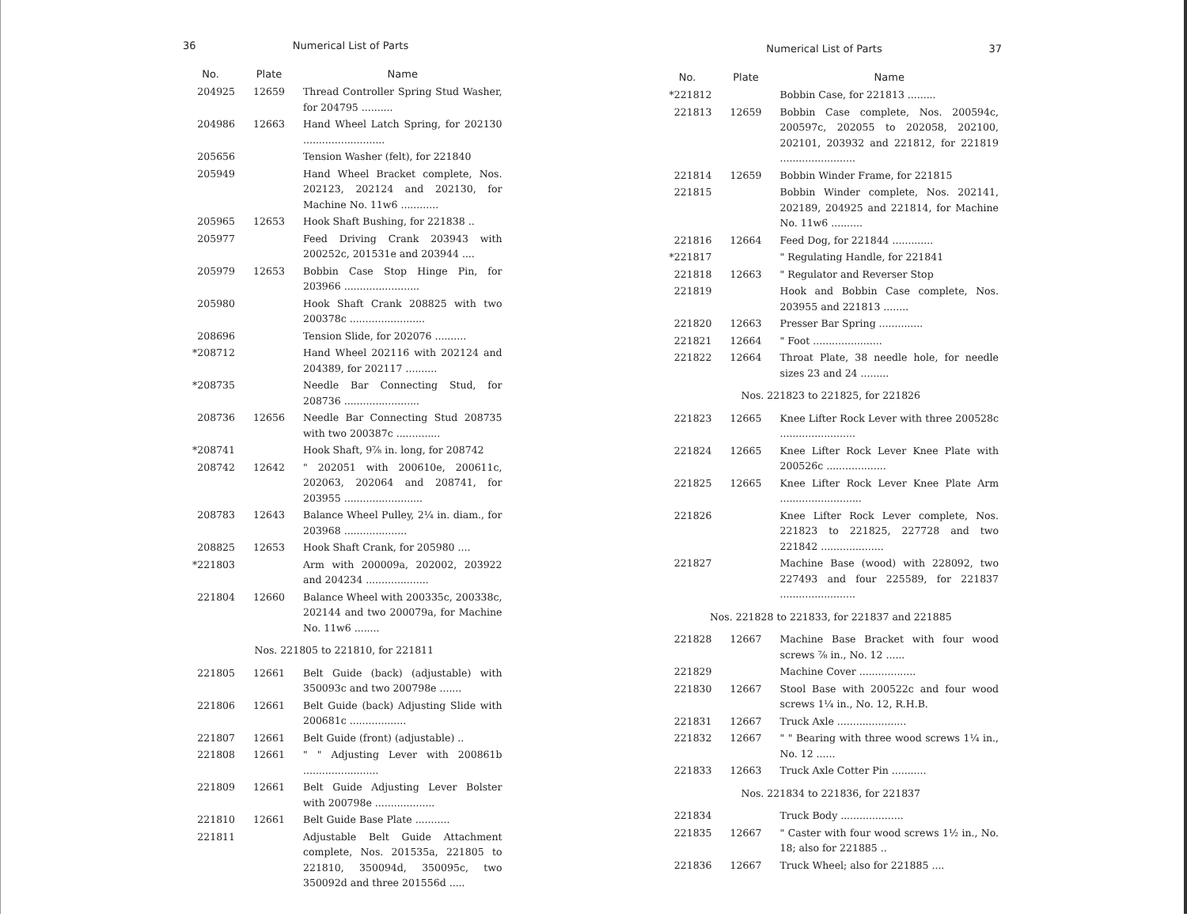36 Numerical List of Parts
| No. | Plate | Name |
| --- | --- | --- |
| 204925 | 12659 | Thread Controller Spring Stud Washer, for 204795 .......... |
| 204986 | 12663 | Hand Wheel Latch Spring, for 202130 .......................... |
| 205656 | | Tension Washer (felt), for 221840 |
| 205949 | | Hand Wheel Bracket complete, Nos. 202123, 202124 and 202130, for Machine No. 11w6 ............ |
| 205965 | 12653 | Hook Shaft Bushing, for 221838 .. |
| 205977 | | Feed Driving Crank 203943 with 200252c, 201531e and 203944 .... |
| 205979 | 12653 | Bobbin Case Stop Hinge Pin, for 203966 ........................ |
| 205980 | | Hook Shaft Crank 208825 with two 200378c ........................ |
| 208696 | | Tension Slide, for 202076 .......... |
| *208712 | | Hand Wheel 202116 with 202124 and 204389, for 202117 .......... |
| *208735 | | Needle Bar Connecting Stud, for 208736 ........................ |
| 208736 | 12656 | Needle Bar Connecting Stud 208735 with two 200387c .............. |
| *208741 | | Hook Shaft, 9⅞ in. long, for 208742 |
| 208742 | 12642 | " 202051 with 200610e, 200611c, 202063, 202064 and 208741, for 203955 ......................... |
| 208783 | 12643 | Balance Wheel Pulley, 2¼ in. diam., for 203968 .................... |
| 208825 | 12653 | Hook Shaft Crank, for 205980 .... |
| *221803 | | Arm with 200009a, 202002, 203922 and 204234 .................... |
| 221804 | 12660 | Balance Wheel with 200335c, 200338c, 202144 and two 200079a, for Machine No. 11w6 ........ |
| Nos. 221805 to 221810, for 221811 | | |
| 221805 | 12661 | Belt Guide (back) (adjustable) with 350093c and two 200798e ....... |
| 221806 | 12661 | Belt Guide (back) Adjusting Slide with 200681c .................. |
| 221807 | 12661 | Belt Guide (front) (adjustable) .. |
| 221808 | 12661 | " " Adjusting Lever with 200861b ........................ |
| 221809 | 12661 | Belt Guide Adjusting Lever Bolster with 200798e ................... |
| 221810 | 12661 | Belt Guide Base Plate ........... |
| 221811 | | Adjustable Belt Guide Attachment complete, Nos. 201535a, 221805 to 221810, 350094d, 350095c, two 350092d and three 201556d ..... |
Numerical List of Parts 37
| No. | Plate | Name |
| --- | --- | --- |
| *221812 | | Bobbin Case, for 221813 ......... |
| 221813 | 12659 | Bobbin Case complete, Nos. 200594c, 200597c, 202055 to 202058, 202100, 202101, 203932 and 221812, for 221819 ........................ |
| 221814 | 12659 | Bobbin Winder Frame, for 221815 |
| 221815 | | Bobbin Winder complete, Nos. 202141, 202189, 204925 and 221814, for Machine No. 11w6 .......... |
| 221816 | 12664 | Feed Dog, for 221844 ............. |
| *221817 | | " Regulating Handle, for 221841 |
| 221818 | 12663 | " Regulator and Reverser Stop |
| 221819 | | Hook and Bobbin Case complete, Nos. 203955 and 221813 ........ |
| 221820 | 12663 | Presser Bar Spring .............. |
| 221821 | 12664 | " Foot ...................... |
| 221822 | 12664 | Throat Plate, 38 needle hole, for needle sizes 23 and 24 ......... |
| Nos. 221823 to 221825, for 221826 | | |
| 221823 | 12665 | Knee Lifter Rock Lever with three 200528c ........................ |
| 221824 | 12665 | Knee Lifter Rock Lever Knee Plate with 200526c ................... |
| 221825 | 12665 | Knee Lifter Rock Lever Knee Plate Arm .......................... |
| 221826 | | Knee Lifter Rock Lever complete, Nos. 221823 to 221825, 227728 and two 221842 .................... |
| 221827 | | Machine Base (wood) with 228092, two 227493 and four 225589, for 221837 ........................ |
| Nos. 221828 to 221833, for 221837 and 221885 | | |
| 221828 | 12667 | Machine Base Bracket with four wood screws ⅞ in., No. 12 ...... |
| 221829 | | Machine Cover .................. |
| 221830 | 12667 | Stool Base with 200522c and four wood screws 1¼ in., No. 12, R.H.B. |
| 221831 | 12667 | Truck Axle ...................... |
| 221832 | 12667 | " " Bearing with three wood screws 1¼ in., No. 12 ...... |
| 221833 | 12663 | Truck Axle Cotter Pin ........... |
| Nos. 221834 to 221836, for 221837 | | |
| 221834 | | Truck Body .................... |
| 221835 | 12667 | " Caster with four wood screws 1½ in., No. 18; also for 221885 .. |
| 221836 | 12667 | Truck Wheel; also for 221885 .... |